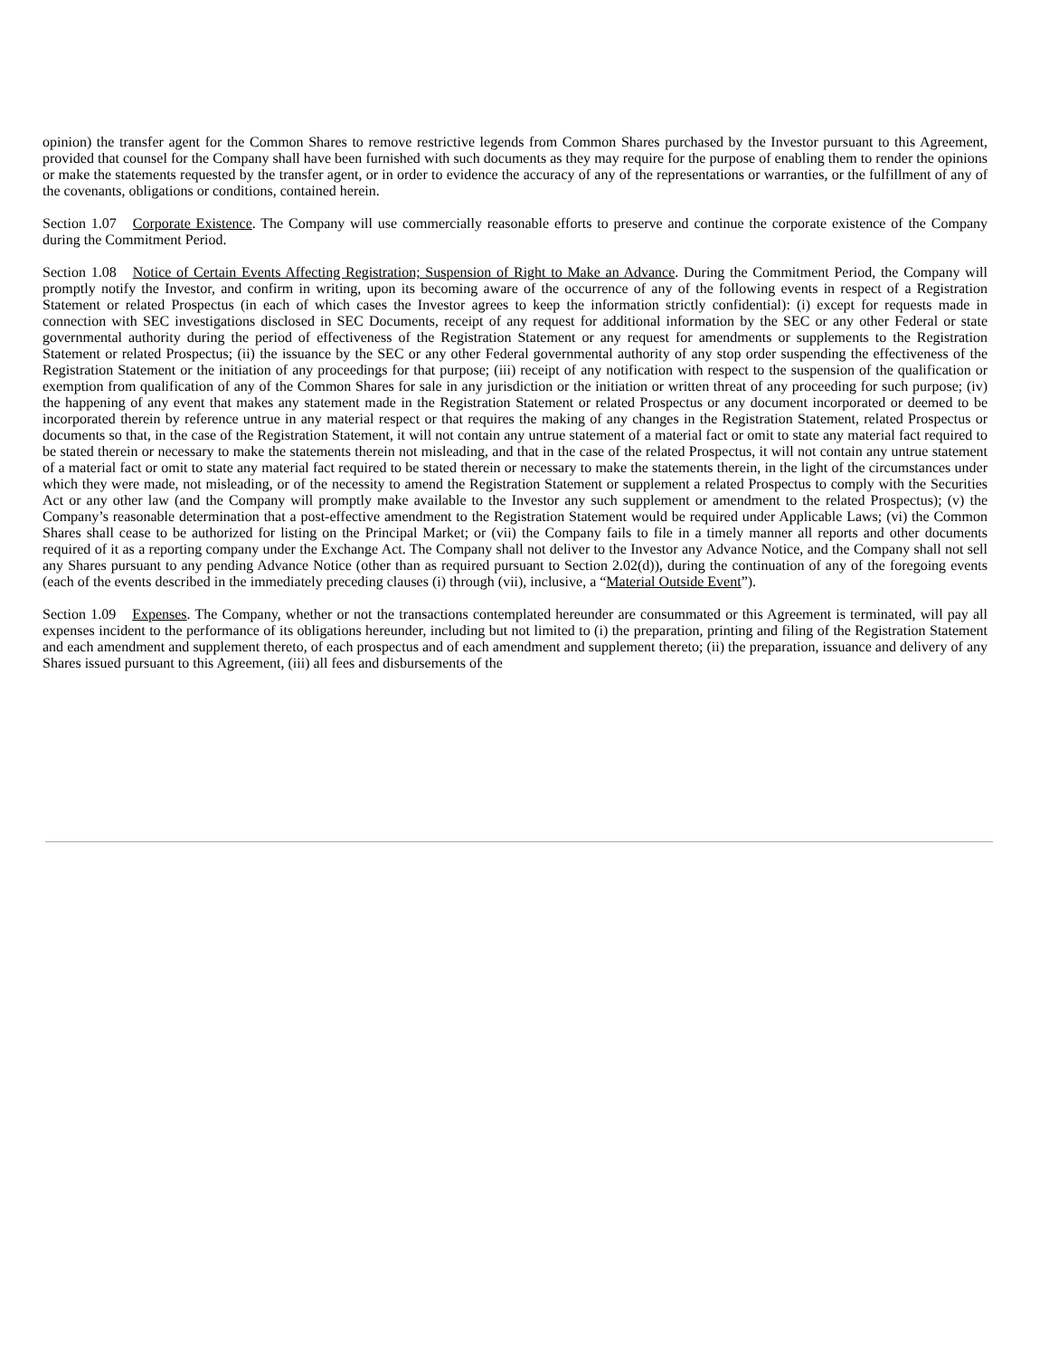opinion) the transfer agent for the Common Shares to remove restrictive legends from Common Shares purchased by the Investor pursuant to this Agreement, provided that counsel for the Company shall have been furnished with such documents as they may require for the purpose of enabling them to render the opinions or make the statements requested by the transfer agent, or in order to evidence the accuracy of any of the representations or warranties, or the fulfillment of any of the covenants, obligations or conditions, contained herein.
Section 1.07 Corporate Existence. The Company will use commercially reasonable efforts to preserve and continue the corporate existence of the Company during the Commitment Period.
Section 1.08 Notice of Certain Events Affecting Registration; Suspension of Right to Make an Advance. During the Commitment Period, the Company will promptly notify the Investor, and confirm in writing, upon its becoming aware of the occurrence of any of the following events in respect of a Registration Statement or related Prospectus (in each of which cases the Investor agrees to keep the information strictly confidential): (i) except for requests made in connection with SEC investigations disclosed in SEC Documents, receipt of any request for additional information by the SEC or any other Federal or state governmental authority during the period of effectiveness of the Registration Statement or any request for amendments or supplements to the Registration Statement or related Prospectus; (ii) the issuance by the SEC or any other Federal governmental authority of any stop order suspending the effectiveness of the Registration Statement or the initiation of any proceedings for that purpose; (iii) receipt of any notification with respect to the suspension of the qualification or exemption from qualification of any of the Common Shares for sale in any jurisdiction or the initiation or written threat of any proceeding for such purpose; (iv) the happening of any event that makes any statement made in the Registration Statement or related Prospectus or any document incorporated or deemed to be incorporated therein by reference untrue in any material respect or that requires the making of any changes in the Registration Statement, related Prospectus or documents so that, in the case of the Registration Statement, it will not contain any untrue statement of a material fact or omit to state any material fact required to be stated therein or necessary to make the statements therein not misleading, and that in the case of the related Prospectus, it will not contain any untrue statement of a material fact or omit to state any material fact required to be stated therein or necessary to make the statements therein, in the light of the circumstances under which they were made, not misleading, or of the necessity to amend the Registration Statement or supplement a related Prospectus to comply with the Securities Act or any other law (and the Company will promptly make available to the Investor any such supplement or amendment to the related Prospectus); (v) the Company’s reasonable determination that a post-effective amendment to the Registration Statement would be required under Applicable Laws; (vi) the Common Shares shall cease to be authorized for listing on the Principal Market; or (vii) the Company fails to file in a timely manner all reports and other documents required of it as a reporting company under the Exchange Act. The Company shall not deliver to the Investor any Advance Notice, and the Company shall not sell any Shares pursuant to any pending Advance Notice (other than as required pursuant to Section 2.02(d)), during the continuation of any of the foregoing events (each of the events described in the immediately preceding clauses (i) through (vii), inclusive, a “Material Outside Event”).
Section 1.09 Expenses. The Company, whether or not the transactions contemplated hereunder are consummated or this Agreement is terminated, will pay all expenses incident to the performance of its obligations hereunder, including but not limited to (i) the preparation, printing and filing of the Registration Statement and each amendment and supplement thereto, of each prospectus and of each amendment and supplement thereto; (ii) the preparation, issuance and delivery of any Shares issued pursuant to this Agreement, (iii) all fees and disbursements of the